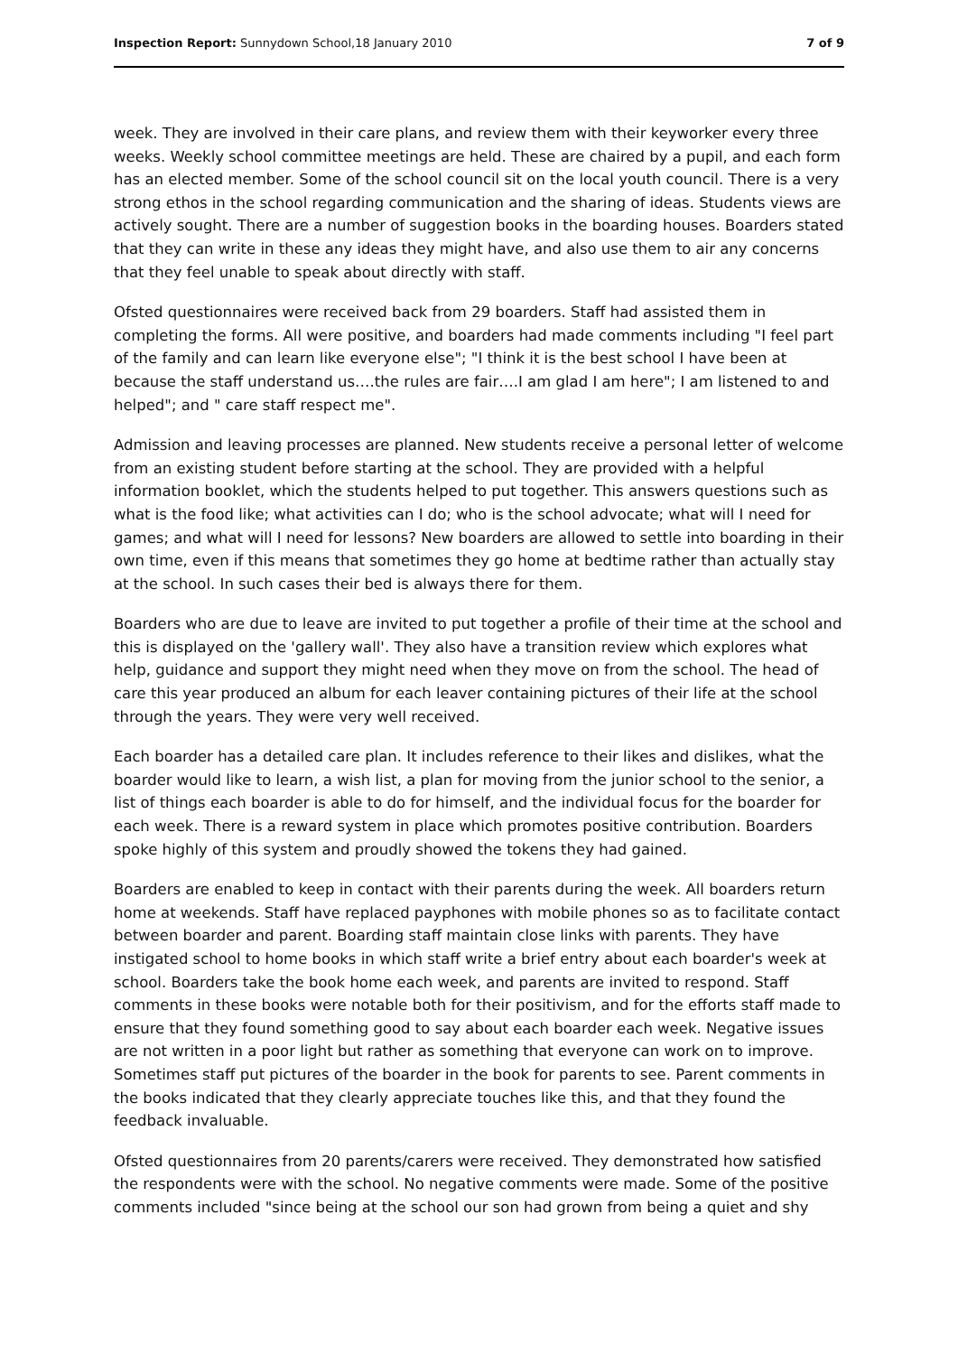Inspection Report: Sunnydown School,18 January 2010 7 of 9
week. They are involved in their care plans, and review them with their keyworker every three weeks. Weekly school committee meetings are held. These are chaired by a pupil, and each form has an elected member. Some of the school council sit on the local youth council. There is a very strong ethos in the school regarding communication and the sharing of ideas. Students views are actively sought. There are a number of suggestion books in the boarding houses. Boarders stated that they can write in these any ideas they might have, and also use them to air any concerns that they feel unable to speak about directly with staff.
Ofsted questionnaires were received back from 29 boarders. Staff had assisted them in completing the forms. All were positive, and boarders had made comments including "I feel part of the family and can learn like everyone else"; "I think it is the best school I have been at because the staff understand us….the rules are fair….I am glad I am here"; I am listened to and helped"; and " care staff respect me".
Admission and leaving processes are planned. New students receive a personal letter of welcome from an existing student before starting at the school. They are provided with a helpful information booklet, which the students helped to put together. This answers questions such as what is the food like; what activities can I do; who is the school advocate; what will I need for games; and what will I need for lessons? New boarders are allowed to settle into boarding in their own time, even if this means that sometimes they go home at bedtime rather than actually stay at the school. In such cases their bed is always there for them.
Boarders who are due to leave are invited to put together a profile of their time at the school and this is displayed on the 'gallery wall'. They also have a transition review which explores what help, guidance and support they might need when they move on from the school. The head of care this year produced an album for each leaver containing pictures of their life at the school through the years. They were very well received.
Each boarder has a detailed care plan. It includes reference to their likes and dislikes, what the boarder would like to learn, a wish list, a plan for moving from the junior school to the senior, a list of things each boarder is able to do for himself, and the individual focus for the boarder for each week. There is a reward system in place which promotes positive contribution. Boarders spoke highly of this system and proudly showed the tokens they had gained.
Boarders are enabled to keep in contact with their parents during the week. All boarders return home at weekends. Staff have replaced payphones with mobile phones so as to facilitate contact between boarder and parent. Boarding staff maintain close links with parents. They have instigated school to home books in which staff write a brief entry about each boarder's week at school. Boarders take the book home each week, and parents are invited to respond. Staff comments in these books were notable both for their positivism, and for the efforts staff made to ensure that they found something good to say about each boarder each week. Negative issues are not written in a poor light but rather as something that everyone can work on to improve. Sometimes staff put pictures of the boarder in the book for parents to see. Parent comments in the books indicated that they clearly appreciate touches like this, and that they found the feedback invaluable.
Ofsted questionnaires from 20 parents/carers were received. They demonstrated how satisfied the respondents were with the school. No negative comments were made. Some of the positive comments included "since being at the school our son had grown from being a quiet and shy